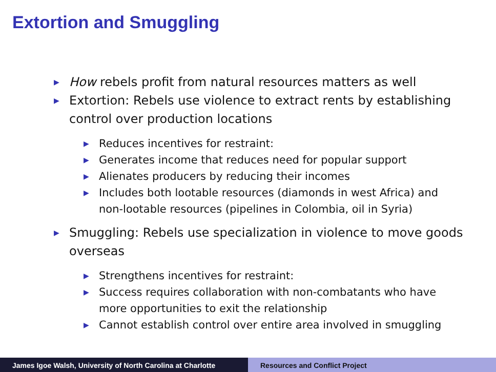Extortion and Smuggling
▶ How rebels profit from natural resources matters as well
▶ Extortion: Rebels use violence to extract rents by establishing control over production locations
▶ Reduces incentives for restraint:
▶ Generates income that reduces need for popular support
▶ Alienates producers by reducing their incomes
▶ Includes both lootable resources (diamonds in west Africa) and non-lootable resources (pipelines in Colombia, oil in Syria)
▶ Smuggling: Rebels use specialization in violence to move goods overseas
▶ Strengthens incentives for restraint:
▶ Success requires collaboration with non-combatants who have more opportunities to exit the relationship
▶ Cannot establish control over entire area involved in smuggling
James Igoe Walsh, University of North Carolina at Charlotte
Resources and Conflict Project